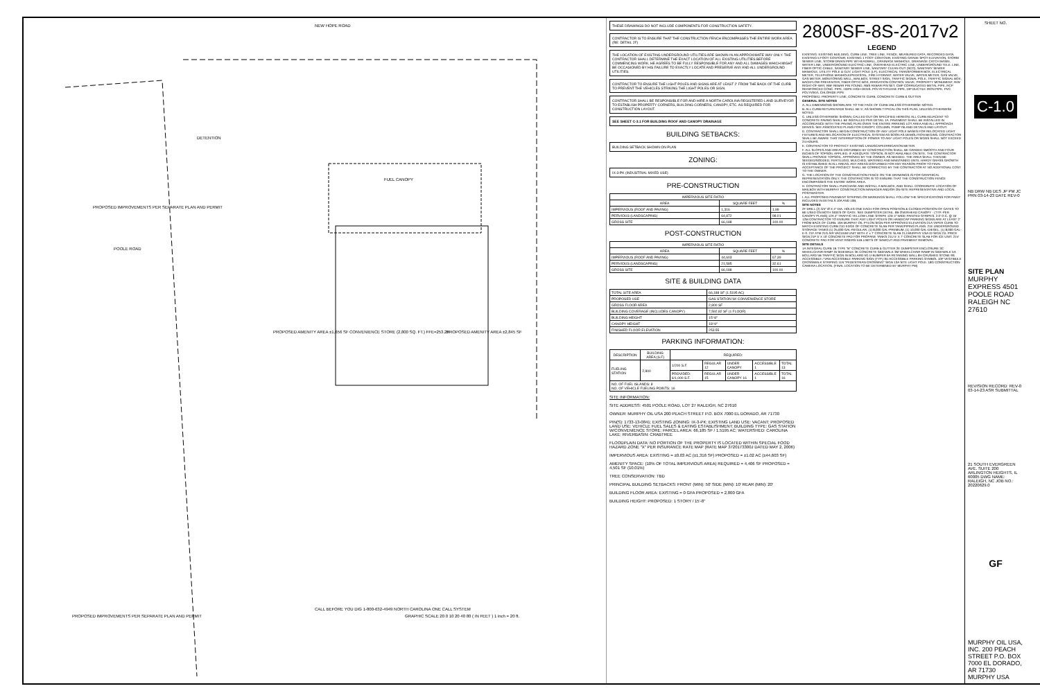NEW HOPE ROAD
DETENTION
FUEL CANOPY
CONVENIENCE STORE (2,800 SQ. FT.) FFE=253.25
PROPOSED AMENITY AREA ±1,656 SF
PROPOSED AMENITY AREA ±2,845 SF
PROPOSED IMPROVEMENTS PER SEPARATE PLAN AND PERMIT
POOLE ROAD
PROPOSED IMPROVEMENTS PER SEPARATE PLAN AND PERMIT
CALL BEFORE YOU DIG 1-800-632-4949 NORTH CAROLINA ONE CALL SYSTEM
GRAPHIC SCALE 20 0 10 20 40 80 ( IN FEET ) 1 inch = 20 ft.
THESE DRAWINGS DO NOT INCLUDE COMPONENTS FOR CONSTRUCTION SAFETY.
CONTRACTOR IS TO ENSURE THAT THE CONSTRUCTION FENCH ENCOMPASSES THE ENTIRE WORK AREA. (RE: DETAIL 2F)
THE LOCATION OF EXISTING UNDERGROUND UTILITIES ARE SHOWN IN AN APPROXIMATE WAY ONLY. THE CONTRACTOR SHALL DETERMINE THE EXACT LOCATION OF ALL EXISTING UTILITIES BEFORE COMMENCING WORK. HE AGREES TO BE FULLY RESPONSIBLE FOR ANY AND ALL DAMAGES WHICH MIGHT BE OCCASIONED BY HIS FAILURE TO EXACTLY LOCATE AND PRESERVE ANY AND ALL UNDERGROUND UTILITIES.
CONTRACTOR TO ENSURE THE LIGHT POLES AND SIGNS ARE AT LEAST 2' FROM THE BACK OF THE CURB TO PREVENT THE VEHICLES STRIKING THE LIGHT POLES OR SIGN.
CONTRACTOR SHALL BE RESPONSIBLE FOR AND HIRE A NORTH CAROLINA REGISTERED LAND SURVEYOR TO ESTABLISH PROPERTY CORNERS, BUILDING CORNERS, CANOPY, ETC. AS REQUIRED FOR CONSTRUCTION LAYOUT.
SEE SHEET C-3.1 FOR BUILDING ROOF AND CANOPY DRAINAGE
BUILDING SETBACKS:
BUILDING SETBACK SHOWN ON PLAN
ZONING:
IX-3-PK (INDUSTRIAL MIXED USE)
PRE-CONSTRUCTION
| IMPERVIOUS SITE RATIO | | |
| --- | --- | --- |
| AREA | SQUARE FEET | % |
| IMPERVIOUS (ROOF AND PAVING) | 1,316 | 1.99 |
| PERVIOUS (LANDSCAPING) | 64,872 | 98.01 |
| GROSS SITE | 66,188 | 100.00 |
POST-CONSTRUCTION
| IMPERVIOUS SITE RATIO | | |
| --- | --- | --- |
| AREA | SQUARE FEET | % |
| IMPERVIOUS (ROOF AND PAVING) | 44,603 | 67.39 |
| PERVIOUS (LANDSCAPING) | 21,585 | 32.61 |
| GROSS SITE | 66,188 | 100.00 |
SITE & BUILDING DATA
| TOTAL SITE AREA | 66,188 SF (1.5195 AC) |
| PROPOSED USE | GAS STATION W/ CONVENIENCE STORE |
| GROSS FLOOR AREA | 2,800 SF |
| BUILDING COVERAGE (INCLUDES CANOPY) | 7,592.82 SF (1 FLOOR) |
| BUILDING HEIGHT | 15'-8" |
| CANOPY HEIGHT | 18'-9" |
| FINISHED FLOOR ELEVATION | 253.55 |
PARKING INFORMATION:
| DESCRIPTION | BUILDING AREA (S.F) | REQUIRED: | | | | |
| --- | --- | --- | --- | --- | --- | --- |
| FUELING STATION | 2,800 | 1/200 S.F. | REGULAR 12 | UNDER CANOPY | ACCESSIBLE 1 | TOTAL 13 |
| | | PROVIDED: 6/1,000 S.F. | REGULAR 15 | UNDER CANOPY 16 | ACCESSIBLE 1 | TOTAL 16 |
| NO. OF FUEL ISLANDS: 8 NO. OF VEHICLE FUELING POINTS: 16 | | | | | | |
SITE INFORMATION:
SITE ADDRESS: 4501 POOLE ROAD, LOT 27 RALEIGH, NC 27610
OWNER: MURPHY OIL USA 200 PEACH STREET P.O. BOX 7000 EL DORADO, AR 71730
PIN(S): 1733-13-0841; EXISTING ZONING: IX-3-PK; EXISTING LAND USE: VACANT; PROPOSED LAND USE: VEHICLE FUEL SALES & EATING ESTABLISHMENT; BUILDING TYPE: GAS STATION W/CONVENIENCE STORE; PARCEL AREA: 66,185 SF / 1.5195 AC; WATERSHED: CAROLINA LAKE; RIVERBASIN: CRABTREE
FLOODPLAIN DATA: NO PORTION OF THE PROPERTY IS LOCATED WITHIN SPECIAL FOOD HAZARD ZONE "X" PER INSURANCE RATE MAP (RATE MAP 3720173300J DATED MAY 2, 2006)
IMPERVIOUS AREA: EXISTING = ±0.03 AC (±1,316 SF) PROPOSED = ±1.02 AC (±44,603 SF)
AMENITY SPACE: (10% OF TOTAL IMPERVIOUS AREA) REQUIRED = 4,406 SF PROPOSED = 4,501 SF (10.01%)
TREE CONSERVATION: TBD
PRINCIPAL BUILDING SETBACKS: FRONT (MIN): 50' SIDE (MIN): 10' REAR (MIN): 20'
BUILDING FLOOR AREA: EXISTING = 0 GFA PROPOSED = 2,800 GFA
BUILDING HEIGHT: PROPOSED: 1 STORY / 15'-8"
2800SF-8S-2017v2
LEGEND
EXISTING: EXISTING BUILDING, CURB LINE, TREE LINE, FENCE, MEASURED DATA, RECORDED DATA, EXISTING 5 FOOT CONTOUR, EXISTING 1 FOOT CONTOUR, EXISTING GRADE SPOT ELEVATION, STORM SEWER LINE, STORM DRAIN PIPE W/ HEADWALL, DRAINAGE MANHOLE, DRAINAGE CATCH BASIN, WATER LINE, UNDERGROUND ELECTRIC LINE, OVERHEAD ELECTRIC LINE, UNDERGROUND TELE. LINE, FIBER OPTIC CABLE, SANITARY SEWER LINE, SANITARY CLEAN-OUT (SCO), SANITARY SEWER MANHOLE, UTILITY POLE & GUY, LIGHT POLE (LP), ELECTRICAL TRANSFORMER BOX, ELECTRICAL METER, TELEPHONE MANHOLE/PEDESTAL, FIRE HYDRANT, WATER VALVE, WATER METER, GAS VALVE, GAS METER, MONITORING WELL, MAILBOX, STREET SIGN, TRAFFIC SIGNAL POLE, TRAFFIC SIGNAL BOX, BACKFLOW PREVENTER, FIBER OPTIC BOX, IRRIGATION CONTROL VALVE, PROPERTY MONUMENT, R/W RIGHT-OF-WAY, RBF REBAR PIN FOUND, RBS REBAR PIN SET, CMP CORRUGATED METAL PIPE, RCP REINFORCED CONC. PIPE, HDPE HIGH-DENS. POLYETHYLENE PIPE, DIP DUCTILE IRON PIPE, PVC POLYVINYL CHLORIDE PIPE
PROPOSED: PROPERTY LINE, CONCRETE CURB, CONCRETE CURB & GUTTER
GENERAL SITE NOTES
A. ALL DIMENSIONS SHOWN ARE TO THE FACE OF CURB UNLESS OTHERWISE NOTED.
B. ALL CURB RETURN RADII SHALL BE 5', AS SHOWN TYPICAL ON THIS PLAN, UNLESS OTHERWISE NOTED.
C. UNLESS OTHERWISE SHOWN, CALLED OUT OR SPECIFIED HEREON: ALL CURB ADJACENT TO CONCRETE PAVING SHALL BE INSTALLED PER DETAIL 1A. PAVEMENT SHALL BE INSTALLED IN ACCORDANCE WITH THE PAVING PLAN OVER THE ENTIRE PARKING LOT AREA AND ALL APPROACH DRIVES. SEE ASSOCIATED PLANS FOR CANOPY, COLUMN, PUMP ISLAND DETAILS AND LAYOUT.
D. CONTRACTOR SHALL BEGIN CONSTRUCTION OF ANY LIGHT POLE BASES FOR RELOCATED LIGHT FIXTURES AND RELOCATION OF ELECTRICAL SYSTEM AS SOON AS DEMOLITION BEGINS. CONTRACTOR SHALL BE AWARE THAT INTERRUPTION OF POWER TO ANY LIGHT POLES OR SIGNS SHALL NOT EXCEED 24 HOURS.
E. CONTRACTOR TO PROTECT EXISTING LANDSCAPE/IRRIGATION METER.
F. ALL SLOPES AND AREAS DISTURBED BY CONSTRUCTION SHALL BE GRADED SMOOTH AND FOUR INCHES OF TOPSOIL APPLIED. IF ADEQUATE TOPSOIL IS NOT AVAILABLE ON SITE, THE CONTRACTOR SHALL PROVIDE TOPSOIL, APPROVED BY THE OWNER, AS NEEDED. THE AREA SHALL THEN BE SEEDED/SODDED, FERTILIZED, MULCHED, WATERED AND MAINTAINED UNTIL HARDY GRASS GROWTH IS ESTABLISHED IN ALL AREAS. ANY AREAS DISTURBED FOR ANY REASON PRIOR TO FINAL ACCEPTANCE OF THE PROJECT SHALL BE CORRECTED BY THE CONTRACTOR AT NO ADDITIONAL COST TO THE OWNER.
G. THE LOCATION OF THE CONSTRUCTION FENCE ON THE DRAWINGS IS FOR GRAPHICAL REPRESENTATION ONLY. THE CONTRACTOR IS TO ENSURE THAT THE CONSTRUCTION FENCE ENCOMPASSES THE ENTIRE WORK AREA.
H. CONTRACTOR SHALL PURCHASE AND INSTALL A MAILBOX, AND SHALL COORDINATE LOCATION OF MAILBOX WITH MURPHY CONSTRUCTION MANAGER AND/OR ON-SITE REPRESENTATIVE AND LOCAL POSTMASTER.
I. ALL PROPOSED PAVEMENT STRIPING OR MARKINGS SHALL FOLLOW THE SPECIFICATIONS FOR PAINT INCLUDED IN DETAILS 10A AND 10B.
SITE NOTES
2F DRILL (2) 3/4" Ø X 4" DIA. HOLES ONE EACH FOR OPEN POSITION & CLOSED POSITION OF GATES TO BE USED ON BOTH SIDES OF GATE. SEE DUMPSTER DETAIL. 8B OVERHEAD CANOPY - (TYP.-PER CANOPY PLANS) 12A 4" TRAFFIC YELLOW LANE STRIPE 12D 4" WIDE PAINTED STRIPES. 2.0' O.C. @ 45' 12M CONTRACTOR TO ENSURE THAT ANY LIGHT POLES OR HANDICAP PARKING SIGNS ARE AT LEAST 2' FROM BACK OF CURB. 16A MURPHY OIL PYLON SIGN PER APPROVED ELEVATION 21A TAPER CURB TO MATCH EXISTING CURB 21D EDGE OF CONCRETE SLAB PER TANK/PIPING PLANS. 21E UNDERGROUND STORAGE TANKS (1) 25,000 GAL-REGULAR, (1) 8,000 GAL-PREMIUM, (1) 10,000 GAL-DIESEL, (1) 8,000 GAL-E-0. 21F ATM 21G AIR VACUUM UNIT WITH 4' x 7' CONCRETE SLAB 21J MURPHY USA ID SIGN 21L PRICE SIGN 21P 5' X 10' CONCRETE PAD FOR PROPANE TANKS 21U 5' X 7' CONCRETE SLAB FOR ICE UNIT. 21V CONCRETE PAD FOR VENT RISERS 51B LIMITS OF SAWCUT AND PAVEMENT REMOVAL
SITE DETAILS
1A INTEGRAL CURB 1B TYPE "B" CONCRETE CURB & GUTTER 2E DUMPSTER ENCLOSURE 3C WHEELCHAIR RAMP IN SIDEWALK 3K CONCRETE SIDEWALK 3M WHEELCHAIR RAMP IN SIDEWALK 5A BOLLARD 5B TRAFFIC SIGN IN BOLLARD 5G U-BUMPER 6A RETAINING WALL 8H CRUSHED STONE 9S ACCESSIBLE / VAN ACCESSIBLE PARKING SIGN (TYP.) 9U ACCESSIBLE PARKING SYMBOL 10P VESTIBULE CROSSWALK STRIPING 11N "PEDESTRIAN CROSSING" SIGN 13A SITE LIGHT POLE. 18G CONSTRUCTION CAMERA LOCATION. (FINAL LOCATION TO BE DETERMINED BY MURPHY PM)
SHEET NO.
C-1.0
NB DRW NB DES JP PM JC PRN 03-14-23 DATE REV-0
SITE PLAN
MURPHY EXPRESS 4501 POOLE ROAD RALEIGH NC 27610
REVISION RECORD: REV-0 03-14-23 ASR SUBMITTAL
21 SOUTH EVERGREEN AVE. SUITE 200 ARLINGTON HEIGHTS, IL 60005 DWG NAME: RALEIGH, NC JOB NO.: 20220629.0
GF
MURPHY OIL USA, INC. 200 PEACH STREET P.O. BOX 7000 EL DORADO, AR 71730 MURPHY USA